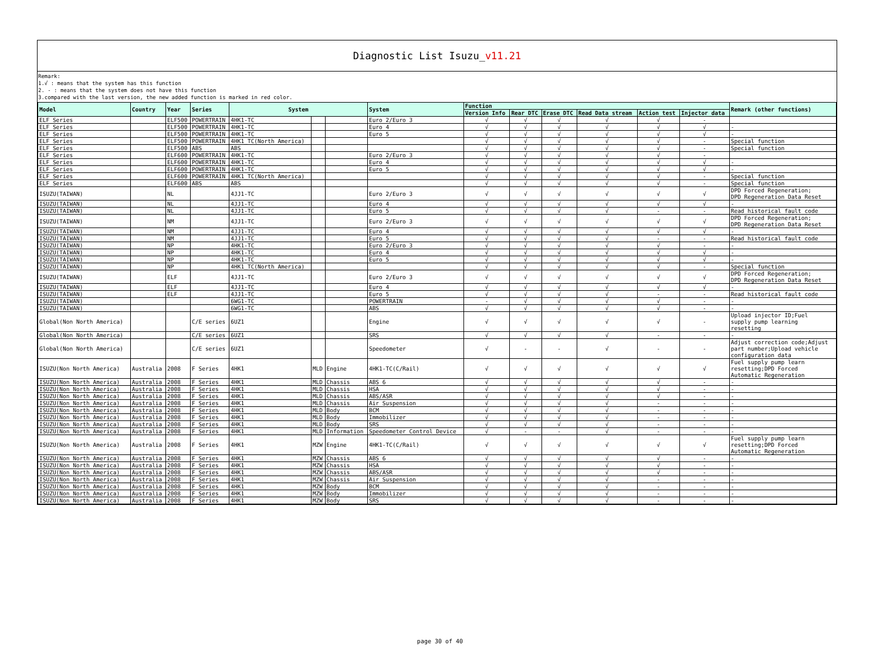Diagnostic List Isuzu_v11.21
Remark:
1.√ : means that the system has this function
2. - : means that the system does not have this function
3.compared with the last version, the new added function is marked in red color.
| Model | Country | Year | Series | System | | | System | Function | | | | | | Remark (other functions) |
| --- | --- | --- | --- | --- | --- | --- | --- | --- | --- | --- | --- | --- | --- | --- |
| | | | | | | | | Version Info | Rear DTC | Erase DTC | Read Data stream | Action test | Injector data | |
| ELF Series | | ELF500 | POWERTRAIN | 4HK1-TC | | | Euro 2/Euro 3 | √ | √ | √ | √ | √ | - | |
| ELF Series | | ELF500 | POWERTRAIN | 4HK1-TC | | | Euro 4 | √ | √ | √ | √ | √ | √ | - |
| ELF Series | | ELF500 | POWERTRAIN | 4HK1-TC | | | Euro 5 | √ | √ | √ | √ | √ | √ | - |
| ELF Series | | ELF500 | POWERTRAIN | 4HK1_TC(North America) | | | | √ | √ | √ | √ | √ | - | Special function |
| ELF Series | | ELF500 | ABS | ABS | | | | √ | √ | √ | √ | √ | - | Special function |
| ELF Series | | ELF600 | POWERTRAIN | 4HK1-TC | | | Euro 2/Euro 3 | √ | √ | √ | √ | √ | - | |
| ELF Series | | ELF600 | POWERTRAIN | 4HK1-TC | | | Euro 4 | √ | √ | √ | √ | √ | √ | - |
| ELF Series | | ELF600 | POWERTRAIN | 4HK1-TC | | | Euro 5 | √ | √ | √ | √ | √ | √ | - |
| ELF Series | | ELF600 | POWERTRAIN | 4HK1_TC(North America) | | | | √ | √ | √ | √ | √ | - | Special function |
| ELF Series | | ELF600 | ABS | ABS | | | | √ | √ | √ | √ | √ | - | Special function |
| ISUZU(TAIWAN) | | NL | | 4JJ1-TC | | | Euro 2/Euro 3 | √ | √ | √ | √ | √ | √ | DPD Forced Regeneration; DPD Regeneration Data Reset |
| ISUZU(TAIWAN) | | NL | | 4JJ1-TC | | | Euro 4 | √ | √ | √ | √ | √ | √ | - |
| ISUZU(TAIWAN) | | NL | | 4JJ1-TC | | | Euro 5 | √ | √ | √ | √ | - | - | Read historical fault code |
| ISUZU(TAIWAN) | | NM | | 4JJ1-TC | | | Euro 2/Euro 3 | √ | √ | √ | √ | √ | √ | DPD Forced Regeneration; DPD Regeneration Data Reset |
| ISUZU(TAIWAN) | | NM | | 4JJ1-TC | | | Euro 4 | √ | √ | √ | √ | √ | √ | - |
| ISUZU(TAIWAN) | | NM | | 4JJ1-TC | | | Euro 5 | √ | √ | √ | √ | - | - | Read historical fault code |
| ISUZU(TAIWAN) | | NP | | 4HK1-TC | | | Euro 2/Euro 3 | √ | √ | √ | √ | √ | - | - |
| ISUZU(TAIWAN) | | NP | | 4HK1-TC | | | Euro 4 | √ | √ | √ | √ | √ | √ | - |
| ISUZU(TAIWAN) | | NP | | 4HK1-TC | | | Euro 5 | √ | √ | √ | √ | √ | √ | - |
| ISUZU(TAIWAN) | | NP | | 4HK1_TC(North America) | | | | √ | √ | √ | √ | √ | - | Special function |
| ISUZU(TAIWAN) | | ELF | | 4JJ1-TC | | | Euro 2/Euro 3 | √ | √ | √ | √ | √ | √ | DPD Forced Regeneration; DPD Regeneration Data Reset |
| ISUZU(TAIWAN) | | ELF | | 4JJ1-TC | | | Euro 4 | √ | √ | √ | √ | √ | √ | - |
| ISUZU(TAIWAN) | | ELF | | 4JJ1-TC | | | Euro 5 | √ | √ | √ | √ | - | - | Read historical fault code |
| ISUZU(TAIWAN) | | | | 6WG1-TC | | | POWERTRAIN | - | √ | √ | √ | √ | - | - |
| ISUZU(TAIWAN) | | | | 6WG1-TC | | | ABS | √ | √ | √ | √ | √ | - | - |
| Global(Non North America) | | | C/E series | 6UZ1 | | | Engine | √ | √ | √ | √ | √ | - | Upload injector ID;Fuel supply pump learning resetting |
| Global(Non North America) | | | C/E series | 6UZ1 | | | SRS | √ | √ | √ | √ | - | - | - |
| Global(Non North America) | | | C/E series | 6UZ1 | | | Speedometer | √ | - | - | √ | - | - | Adjust correction code;Adjust part number;Upload vehicle configuration data |
| ISUZU(Non North America) | Australia | 2008 | F Series | 4HK1 | MLD | Engine | 4HK1-TC(C/Rail) | √ | √ | √ | √ | √ | √ | Fuel supply pump learn resetting;DPD Forced Automatic Regeneration |
| ISUZU(Non North America) | Australia | 2008 | F Series | 4HK1 | MLD | Chassis | ABS 6 | √ | √ | √ | √ | √ | - | - |
| ISUZU(Non North America) | Australia | 2008 | F Series | 4HK1 | MLD | Chassis | HSA | √ | √ | √ | √ | √ | - | - |
| ISUZU(Non North America) | Australia | 2008 | F Series | 4HK1 | MLD | Chassis | ABS/ASR | √ | √ | √ | √ | √ | - | - |
| ISUZU(Non North America) | Australia | 2008 | F Series | 4HK1 | MLD | Chassis | Air Suspension | √ | √ | √ | √ | - | - | - |
| ISUZU(Non North America) | Australia | 2008 | F Series | 4HK1 | MLD | Body | BCM | √ | √ | √ | √ | - | - | - |
| ISUZU(Non North America) | Australia | 2008 | F Series | 4HK1 | MLD | Body | Immobilizer | √ | √ | √ | √ | - | - | - |
| ISUZU(Non North America) | Australia | 2008 | F Series | 4HK1 | MLD | Body | SRS | √ | √ | √ | √ | - | - | - |
| ISUZU(Non North America) | Australia | 2008 | F Series | 4HK1 | MLD | Information | Speedometer Control Device | √ | - | - | √ | - | - | - |
| ISUZU(Non North America) | Australia | 2008 | F Series | 4HK1 | MZW | Engine | 4HK1-TC(C/Rail) | √ | √ | √ | √ | √ | √ | Fuel supply pump learn resetting;DPD Forced Automatic Regeneration |
| ISUZU(Non North America) | Australia | 2008 | F Series | 4HK1 | MZW | Chassis | ABS 6 | √ | √ | √ | √ | √ | - | - |
| ISUZU(Non North America) | Australia | 2008 | F Series | 4HK1 | MZW | Chassis | HSA | √ | √ | √ | √ | √ | - | - |
| ISUZU(Non North America) | Australia | 2008 | F Series | 4HK1 | MZW | Chassis | ABS/ASR | √ | √ | √ | √ | √ | - | - |
| ISUZU(Non North America) | Australia | 2008 | F Series | 4HK1 | MZW | Chassis | Air Suspension | √ | √ | √ | √ | - | - | - |
| ISUZU(Non North America) | Australia | 2008 | F Series | 4HK1 | MZW | Body | BCM | √ | √ | √ | √ | - | - | - |
| ISUZU(Non North America) | Australia | 2008 | F Series | 4HK1 | MZW | Body | Immobilizer | √ | √ | √ | √ | - | - | - |
| ISUZU(Non North America) | Australia | 2008 | F Series | 4HK1 | MZW | Body | SRS | √ | √ | √ | √ | - | - | - |
page 30 of 40